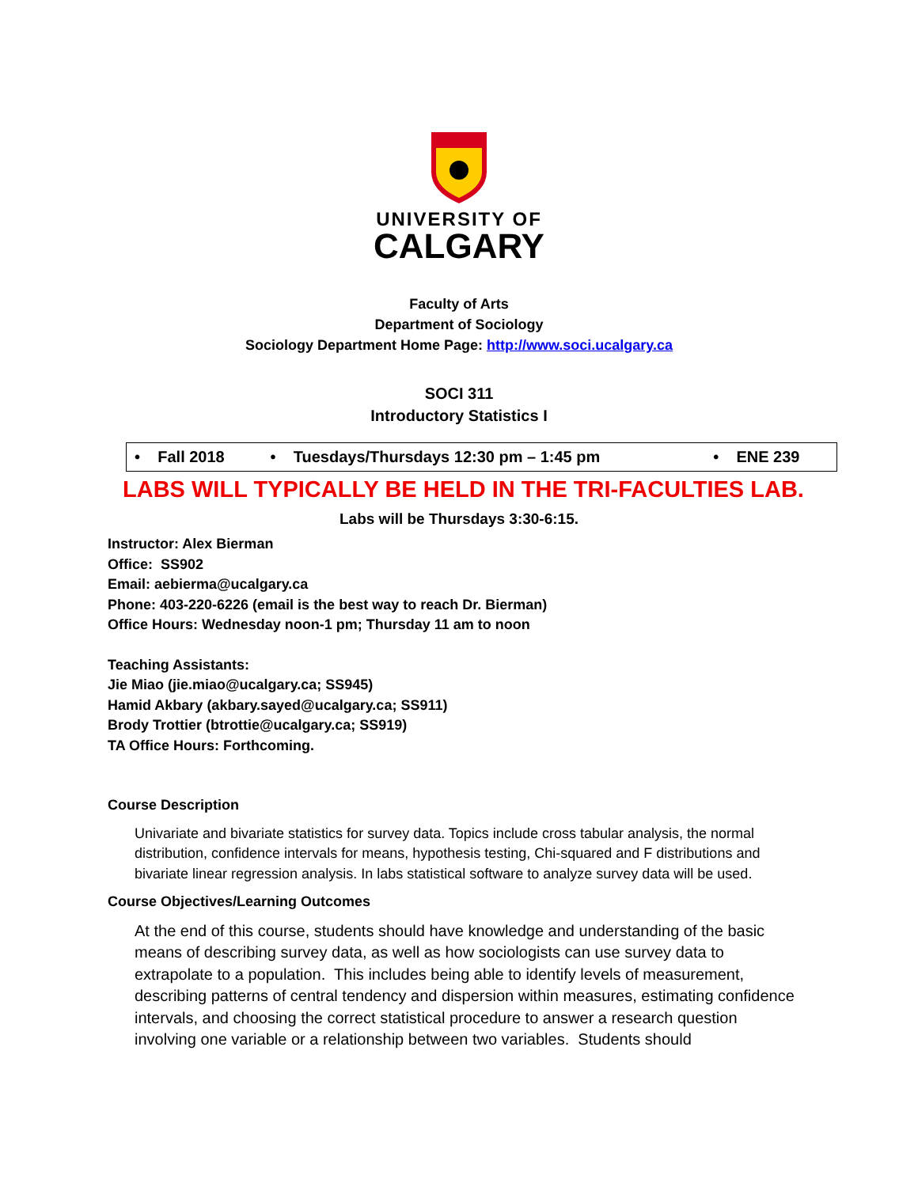UNIVERSITY OF
CALGARY
Faculty of Arts
Department of Sociology
Sociology Department Home Page: http://www.soci.ucalgary.ca
SOCI 311
Introductory Statistics I
| • Fall 2018 | • Tuesdays/Thursdays 12:30 pm – 1:45 pm | • ENE 239 |
LABS WILL TYPICALLY BE HELD IN THE TRI-FACULTIES LAB.
Labs will be Thursdays 3:30-6:15.
Instructor: Alex Bierman
Office: SS902
Email: aebierma@ucalgary.ca
Phone: 403-220-6226 (email is the best way to reach Dr. Bierman)
Office Hours: Wednesday noon-1 pm; Thursday 11 am to noon
Teaching Assistants:
Jie Miao (jie.miao@ucalgary.ca; SS945)
Hamid Akbary (akbary.sayed@ucalgary.ca; SS911)
Brody Trottier (btrottie@ucalgary.ca; SS919)
TA Office Hours: Forthcoming.
Course Description
Univariate and bivariate statistics for survey data. Topics include cross tabular analysis, the normal distribution, confidence intervals for means, hypothesis testing, Chi-squared and F distributions and bivariate linear regression analysis. In labs statistical software to analyze survey data will be used.
Course Objectives/Learning Outcomes
At the end of this course, students should have knowledge and understanding of the basic means of describing survey data, as well as how sociologists can use survey data to extrapolate to a population. This includes being able to identify levels of measurement, describing patterns of central tendency and dispersion within measures, estimating confidence intervals, and choosing the correct statistical procedure to answer a research question involving one variable or a relationship between two variables. Students should